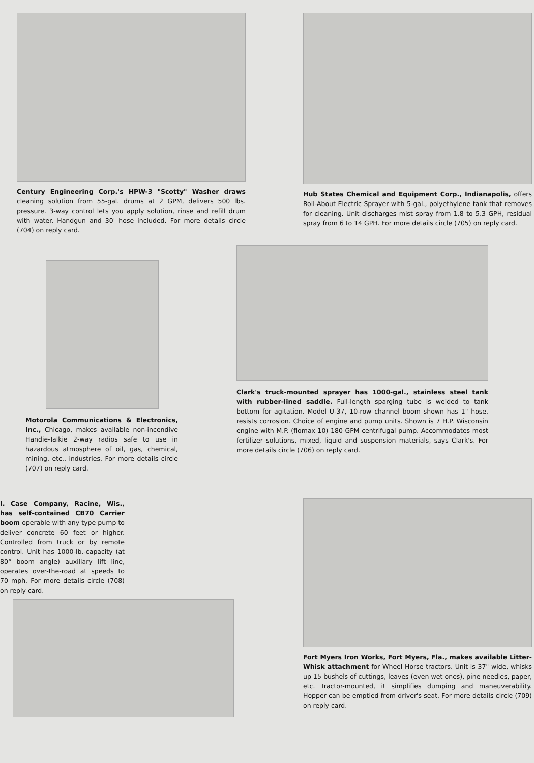Century Engineering Corp.'s HPW-3 "Scotty" Washer draws cleaning solution from 55-gal. drums at 2 GPM, delivers 500 lbs. pressure. 3-way control lets you apply solution, rinse and refill drum with water. Handgun and 30' hose included. For more details circle (704) on reply card.
Hub States Chemical and Equipment Corp., Indianapolis, offers Roll-About Electric Sprayer with 5-gal., polyethylene tank that removes for cleaning. Unit discharges mist spray from 1.8 to 5.3 GPH, residual spray from 6 to 14 GPH. For more details circle (705) on reply card.
Motorola Communications & Electronics, Inc., Chicago, makes available non-incendive Handie-Talkie 2-way radios safe to use in hazardous atmosphere of oil, gas, chemical, mining, etc., industries. For more details circle (707) on reply card.
Clark's truck-mounted sprayer has 1000-gal., stainless steel tank with rubber-lined saddle. Full-length sparging tube is welded to tank bottom for agitation. Model U-37, 10-row channel boom shown has 1" hose, resists corrosion. Choice of engine and pump units. Shown is 7 H.P. Wisconsin engine with M.P. (flomax 10) 180 GPM centrifugal pump. Accommodates most fertilizer solutions, mixed, liquid and suspension materials, says Clark's. For more details circle (706) on reply card.
I. Case Company, Racine, Wis., has self-contained CB70 Carrier boom operable with any type pump to deliver concrete 60 feet or higher. Controlled from truck or by remote control. Unit has 1000-lb.-capacity (at 80° boom angle) auxiliary lift line, operates over-the-road at speeds to 70 mph. For more details circle (708) on reply card.
Fort Myers Iron Works, Fort Myers, Fla., makes available Litter-Whisk attachment for Wheel Horse tractors. Unit is 37" wide, whisks up 15 bushels of cuttings, leaves (even wet ones), pine needles, paper, etc. Tractor-mounted, it simplifies dumping and maneuverability. Hopper can be emptied from driver's seat. For more details circle (709) on reply card.